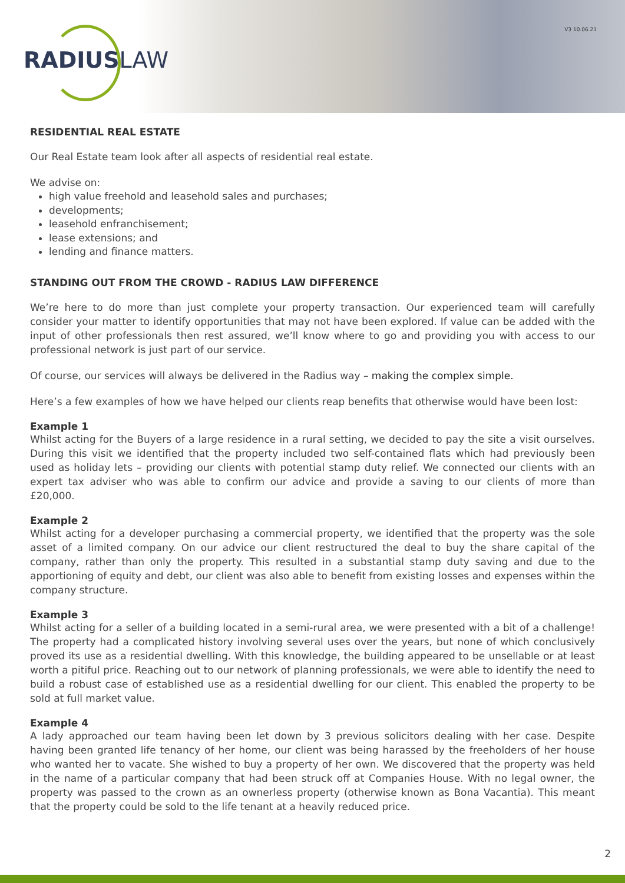RADIUSLAW
V3 10.06.21
RESIDENTIAL REAL ESTATE
Our Real Estate team look after all aspects of residential real estate.
We advise on:
high value freehold and leasehold sales and purchases;
developments;
leasehold enfranchisement;
lease extensions; and
lending and finance matters.
STANDING OUT FROM THE CROWD - RADIUS LAW DIFFERENCE
We’re here to do more than just complete your property transaction. Our experienced team will carefully consider your matter to identify opportunities that may not have been explored. If value can be added with the input of other professionals then rest assured, we’ll know where to go and providing you with access to our professional network is just part of our service.
Of course, our services will always be delivered in the Radius way – making the complex simple.
Here’s a few examples of how we have helped our clients reap benefits that otherwise would have been lost:
Example 1
Whilst acting for the Buyers of a large residence in a rural setting, we decided to pay the site a visit ourselves. During this visit we identified that the property included two self-contained flats which had previously been used as holiday lets – providing our clients with potential stamp duty relief. We connected our clients with an expert tax adviser who was able to confirm our advice and provide a saving to our clients of more than £20,000.
Example 2
Whilst acting for a developer purchasing a commercial property, we identified that the property was the sole asset of a limited company. On our advice our client restructured the deal to buy the share capital of the company, rather than only the property. This resulted in a substantial stamp duty saving and due to the apportioning of equity and debt, our client was also able to benefit from existing losses and expenses within the company structure.
Example 3
Whilst acting for a seller of a building located in a semi-rural area, we were presented with a bit of a challenge! The property had a complicated history involving several uses over the years, but none of which conclusively proved its use as a residential dwelling. With this knowledge, the building appeared to be unsellable or at least worth a pitiful price. Reaching out to our network of planning professionals, we were able to identify the need to build a robust case of established use as a residential dwelling for our client. This enabled the property to be sold at full market value.
Example 4
A lady approached our team having been let down by 3 previous solicitors dealing with her case. Despite having been granted life tenancy of her home, our client was being harassed by the freeholders of her house who wanted her to vacate. She wished to buy a property of her own. We discovered that the property was held in the name of a particular company that had been struck off at Companies House. With no legal owner, the property was passed to the crown as an ownerless property (otherwise known as Bona Vacantia). This meant that the property could be sold to the life tenant at a heavily reduced price.
2